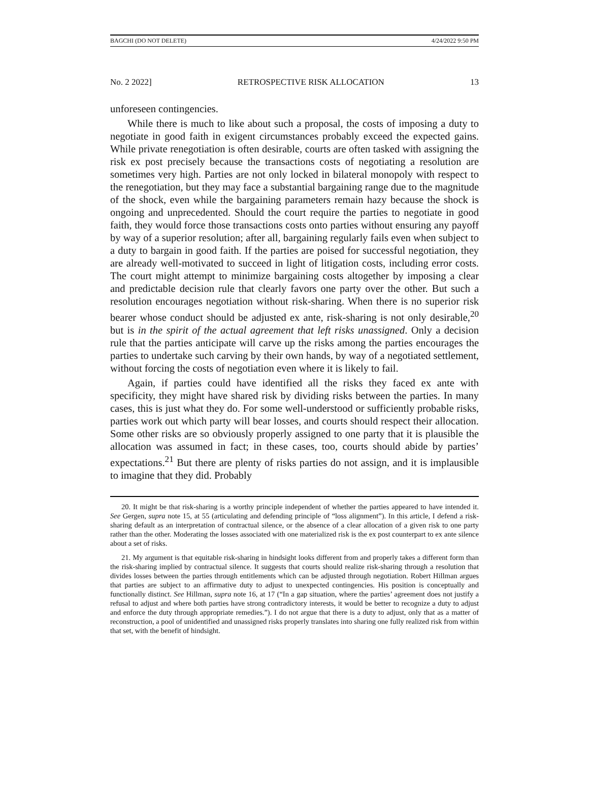BAGCHI (DO NOT DELETE) 4/24/2022 9:50 PM
No. 2 2022] RETROSPECTIVE RISK ALLOCATION 13
unforeseen contingencies.
While there is much to like about such a proposal, the costs of imposing a duty to negotiate in good faith in exigent circumstances probably exceed the expected gains. While private renegotiation is often desirable, courts are often tasked with assigning the risk ex post precisely because the transactions costs of negotiating a resolution are sometimes very high. Parties are not only locked in bilateral monopoly with respect to the renegotiation, but they may face a substantial bargaining range due to the magnitude of the shock, even while the bargaining parameters remain hazy because the shock is ongoing and unprecedented. Should the court require the parties to negotiate in good faith, they would force those transactions costs onto parties without ensuring any payoff by way of a superior resolution; after all, bargaining regularly fails even when subject to a duty to bargain in good faith. If the parties are poised for successful negotiation, they are already well-motivated to succeed in light of litigation costs, including error costs. The court might attempt to minimize bargaining costs altogether by imposing a clear and predictable decision rule that clearly favors one party over the other. But such a resolution encourages negotiation without risk-sharing. When there is no superior risk bearer whose conduct should be adjusted ex ante, risk-sharing is not only desirable,<sup>20</sup> but is in the spirit of the actual agreement that left risks unassigned. Only a decision rule that the parties anticipate will carve up the risks among the parties encourages the parties to undertake such carving by their own hands, by way of a negotiated settlement, without forcing the costs of negotiation even where it is likely to fail.
Again, if parties could have identified all the risks they faced ex ante with specificity, they might have shared risk by dividing risks between the parties. In many cases, this is just what they do. For some well-understood or sufficiently probable risks, parties work out which party will bear losses, and courts should respect their allocation. Some other risks are so obviously properly assigned to one party that it is plausible the allocation was assumed in fact; in these cases, too, courts should abide by parties’ expectations.<sup>21</sup> But there are plenty of risks parties do not assign, and it is implausible to imagine that they did. Probably
20. It might be that risk-sharing is a worthy principle independent of whether the parties appeared to have intended it. See Gergen, supra note 15, at 55 (articulating and defending principle of “loss alignment”). In this article, I defend a risk-sharing default as an interpretation of contractual silence, or the absence of a clear allocation of a given risk to one party rather than the other. Moderating the losses associated with one materialized risk is the ex post counterpart to ex ante silence about a set of risks.
21. My argument is that equitable risk-sharing in hindsight looks different from and properly takes a different form than the risk-sharing implied by contractual silence. It suggests that courts should realize risk-sharing through a resolution that divides losses between the parties through entitlements which can be adjusted through negotiation. Robert Hillman argues that parties are subject to an affirmative duty to adjust to unexpected contingencies. His position is conceptually and functionally distinct. See Hillman, supra note 16, at 17 (“In a gap situation, where the parties’ agreement does not justify a refusal to adjust and where both parties have strong contradictory interests, it would be better to recognize a duty to adjust and enforce the duty through appropriate remedies.”). I do not argue that there is a duty to adjust, only that as a matter of reconstruction, a pool of unidentified and unassigned risks properly translates into sharing one fully realized risk from within that set, with the benefit of hindsight.